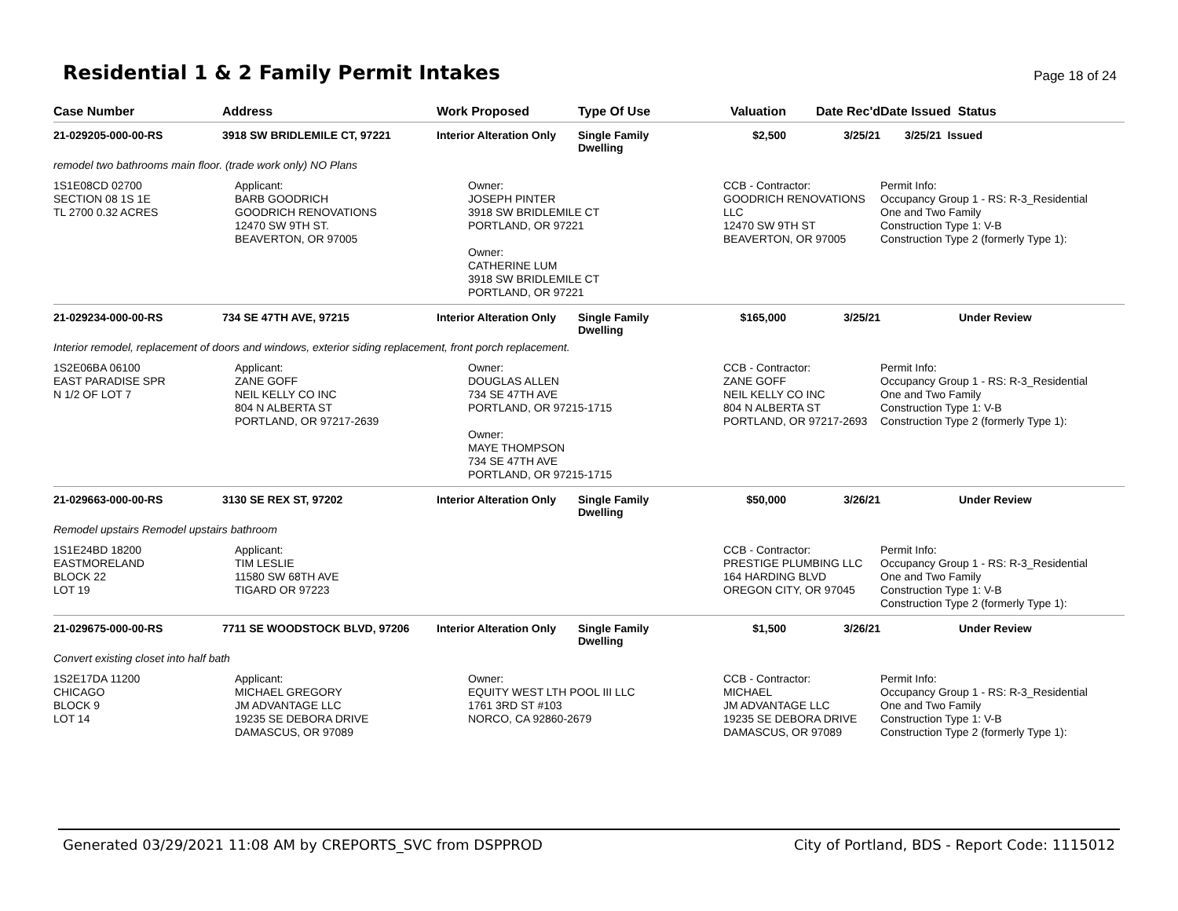Residential 1 & 2 Family Permit Intakes
Page 18 of 24
| Case Number | Address | Work Proposed | Type Of Use | Valuation | Date Rec'd | Date Issued Status |
| --- | --- | --- | --- | --- | --- | --- |
| 21-029205-000-00-RS | 3918 SW BRIDLEMILE CT, 97221 | Interior Alteration Only | Single Family Dwelling | $2,500 | 3/25/21 | 3/25/21 Issued |
| remodel two bathrooms main floor. (trade work only) NO Plans | | | | | | |
| 1S1E08CD 02700 SECTION 08 1S 1E TL 2700 0.32 ACRES | Applicant: BARB GOODRICH GOODRICH RENOVATIONS 12470 SW 9TH ST. BEAVERTON, OR 97005 | Owner: JOSEPH PINTER 3918 SW BRIDLEMILE CT PORTLAND, OR 97221 Owner: CATHERINE LUM 3918 SW BRIDLEMILE CT PORTLAND, OR 97221 | | CCB - Contractor: GOODRICH RENOVATIONS LLC 12470 SW 9TH ST BEAVERTON, OR 97005 | | Permit Info: Occupancy Group 1 - RS: R-3_Residential One and Two Family Construction Type 1: V-B Construction Type 2 (formerly Type 1): |
| 21-029234-000-00-RS | 734 SE 47TH AVE, 97215 | Interior Alteration Only | Single Family Dwelling | $165,000 | 3/25/21 | Under Review |
| Interior remodel, replacement of doors and windows, exterior siding replacement, front porch replacement. | | | | | | |
| 1S2E06BA 06100 EAST PARADISE SPR N 1/2 OF LOT 7 | Applicant: ZANE GOFF NEIL KELLY CO INC 804 N ALBERTA ST PORTLAND, OR 97217-2639 | Owner: DOUGLAS ALLEN 734 SE 47TH AVE PORTLAND, OR 97215-1715 Owner: MAYE THOMPSON 734 SE 47TH AVE PORTLAND, OR 97215-1715 | | CCB - Contractor: ZANE GOFF NEIL KELLY CO INC 804 N ALBERTA ST PORTLAND, OR 97217-2693 | | Permit Info: Occupancy Group 1 - RS: R-3_Residential One and Two Family Construction Type 1: V-B Construction Type 2 (formerly Type 1): |
| 21-029663-000-00-RS | 3130 SE REX ST, 97202 | Interior Alteration Only | Single Family Dwelling | $50,000 | 3/26/21 | Under Review |
| Remodel upstairs Remodel upstairs bathroom | | | | | | |
| 1S1E24BD 18200 EASTMORELAND BLOCK 22 LOT 19 | Applicant: TIM LESLIE 11580 SW 68TH AVE TIGARD OR 97223 | | | CCB - Contractor: PRESTIGE PLUMBING LLC 164 HARDING BLVD OREGON CITY, OR 97045 | | Permit Info: Occupancy Group 1 - RS: R-3_Residential One and Two Family Construction Type 1: V-B Construction Type 2 (formerly Type 1): |
| 21-029675-000-00-RS | 7711 SE WOODSTOCK BLVD, 97206 | Interior Alteration Only | Single Family Dwelling | $1,500 | 3/26/21 | Under Review |
| Convert existing closet into half bath | | | | | | |
| 1S2E17DA 11200 CHICAGO BLOCK 9 LOT 14 | Applicant: MICHAEL GREGORY JM ADVANTAGE LLC 19235 SE DEBORA DRIVE DAMASCUS, OR 97089 | Owner: EQUITY WEST LTH POOL III LLC 1761 3RD ST #103 NORCO, CA 92860-2679 | | CCB - Contractor: MICHAEL JM ADVANTAGE LLC 19235 SE DEBORA DRIVE DAMASCUS, OR 97089 | | Permit Info: Occupancy Group 1 - RS: R-3_Residential One and Two Family Construction Type 1: V-B Construction Type 2 (formerly Type 1): |
Generated 03/29/2021 11:08 AM by CREPORTS_SVC from DSPPROD City of Portland, BDS - Report Code: 1115012